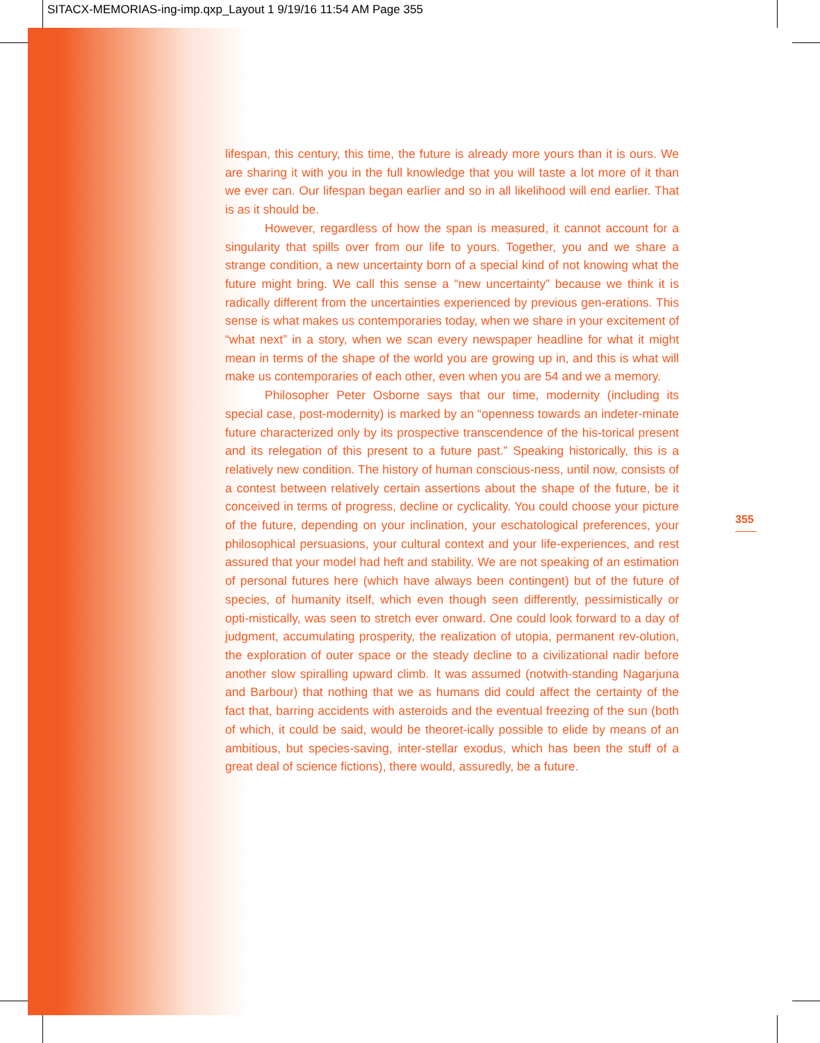SITACX-MEMORIAS-ing-imp.qxp_Layout 1 9/19/16 11:54 AM Page 355
lifespan, this century, this time, the future is already more yours than it is ours. We are sharing it with you in the full knowledge that you will taste a lot more of it than we ever can. Our lifespan began earlier and so in all likelihood will end earlier. That is as it should be.
However, regardless of how the span is measured, it cannot account for a singularity that spills over from our life to yours. Together, you and we share a strange condition, a new uncertainty born of a special kind of not knowing what the future might bring. We call this sense a “new uncertainty” because we think it is radically different from the uncertainties experienced by previous gen-erations. This sense is what makes us contemporaries today, when we share in your excitement of “what next” in a story, when we scan every newspaper headline for what it might mean in terms of the shape of the world you are growing up in, and this is what will make us contemporaries of each other, even when you are 54 and we a memory.
Philosopher Peter Osborne says that our time, modernity (including its special case, post-modernity) is marked by an “openness towards an indeter-minate future characterized only by its prospective transcendence of the his-torical present and its relegation of this present to a future past.” Speaking historically, this is a relatively new condition. The history of human conscious-ness, until now, consists of a contest between relatively certain assertions about the shape of the future, be it conceived in terms of progress, decline or cyclicality. You could choose your picture of the future, depending on your inclination, your eschatological preferences, your philosophical persuasions, your cultural context and your life-experiences, and rest assured that your model had heft and stability. We are not speaking of an estimation of personal futures here (which have always been contingent) but of the future of species, of humanity itself, which even though seen differently, pessimistically or opti-mistically, was seen to stretch ever onward. One could look forward to a day of judgment, accumulating prosperity, the realization of utopia, permanent rev-olution, the exploration of outer space or the steady decline to a civilizational nadir before another slow spiralling upward climb. It was assumed (notwith-standing Nagarjuna and Barbour) that nothing that we as humans did could affect the certainty of the fact that, barring accidents with asteroids and the eventual freezing of the sun (both of which, it could be said, would be theoret-ically possible to elide by means of an ambitious, but species-saving, inter-stellar exodus, which has been the stuff of a great deal of science fictions), there would, assuredly, be a future.
355